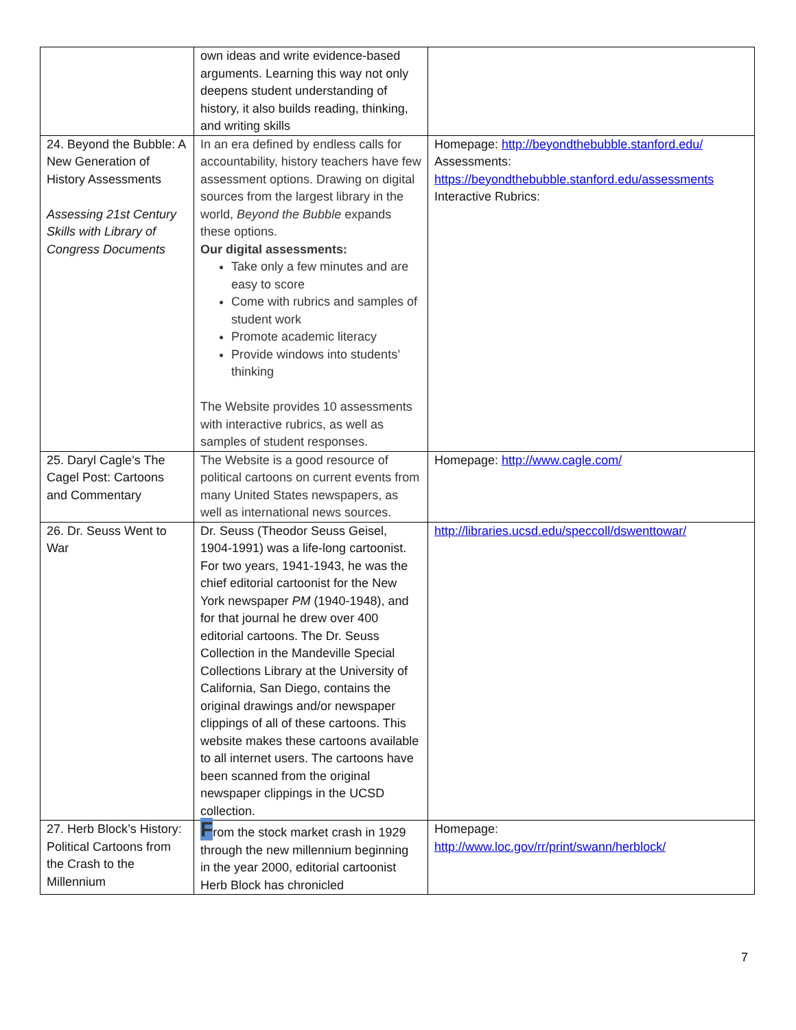| | own ideas and write evidence-based arguments. Learning this way not only deepens student understanding of history, it also builds reading, thinking, and writing skills | |
| 24. Beyond the Bubble: A New Generation of History Assessments Assessing 21st Century Skills with Library of Congress Documents | In an era defined by endless calls for accountability, history teachers have few assessment options. Drawing on digital sources from the largest library in the world, Beyond the Bubble expands these options. Our digital assessments: Take only a few minutes and are easy to score Come with rubrics and samples of student work Promote academic literacy Provide windows into students’ thinking The Website provides 10 assessments with interactive rubrics, as well as samples of student responses. | Homepage: http://beyondthebubble.stanford.edu/ Assessments: https://beyondthebubble.stanford.edu/assessments Interactive Rubrics: |
| 25. Daryl Cagle’s The Cagel Post: Cartoons and Commentary | The Website is a good resource of political cartoons on current events from many United States newspapers, as well as international news sources. | Homepage: http://www.cagle.com/ |
| 26. Dr. Seuss Went to War | Dr. Seuss (Theodor Seuss Geisel, 1904-1991) was a life-long cartoonist. For two years, 1941-1943, he was the chief editorial cartoonist for the New York newspaper PM (1940-1948), and for that journal he drew over 400 editorial cartoons. The Dr. Seuss Collection in the Mandeville Special Collections Library at the University of California, San Diego, contains the original drawings and/or newspaper clippings of all of these cartoons. This website makes these cartoons available to all internet users. The cartoons have been scanned from the original newspaper clippings in the UCSD collection. | http://libraries.ucsd.edu/speccoll/dswenttowar/ |
| 27. Herb Block’s History: Political Cartoons from the Crash to the Millennium | F rom the stock market crash in 1929 through the new millennium beginning in the year 2000, editorial cartoonist Herb Block has chronicled | Homepage: http://www.loc.gov/rr/print/swann/herblock/ |
7